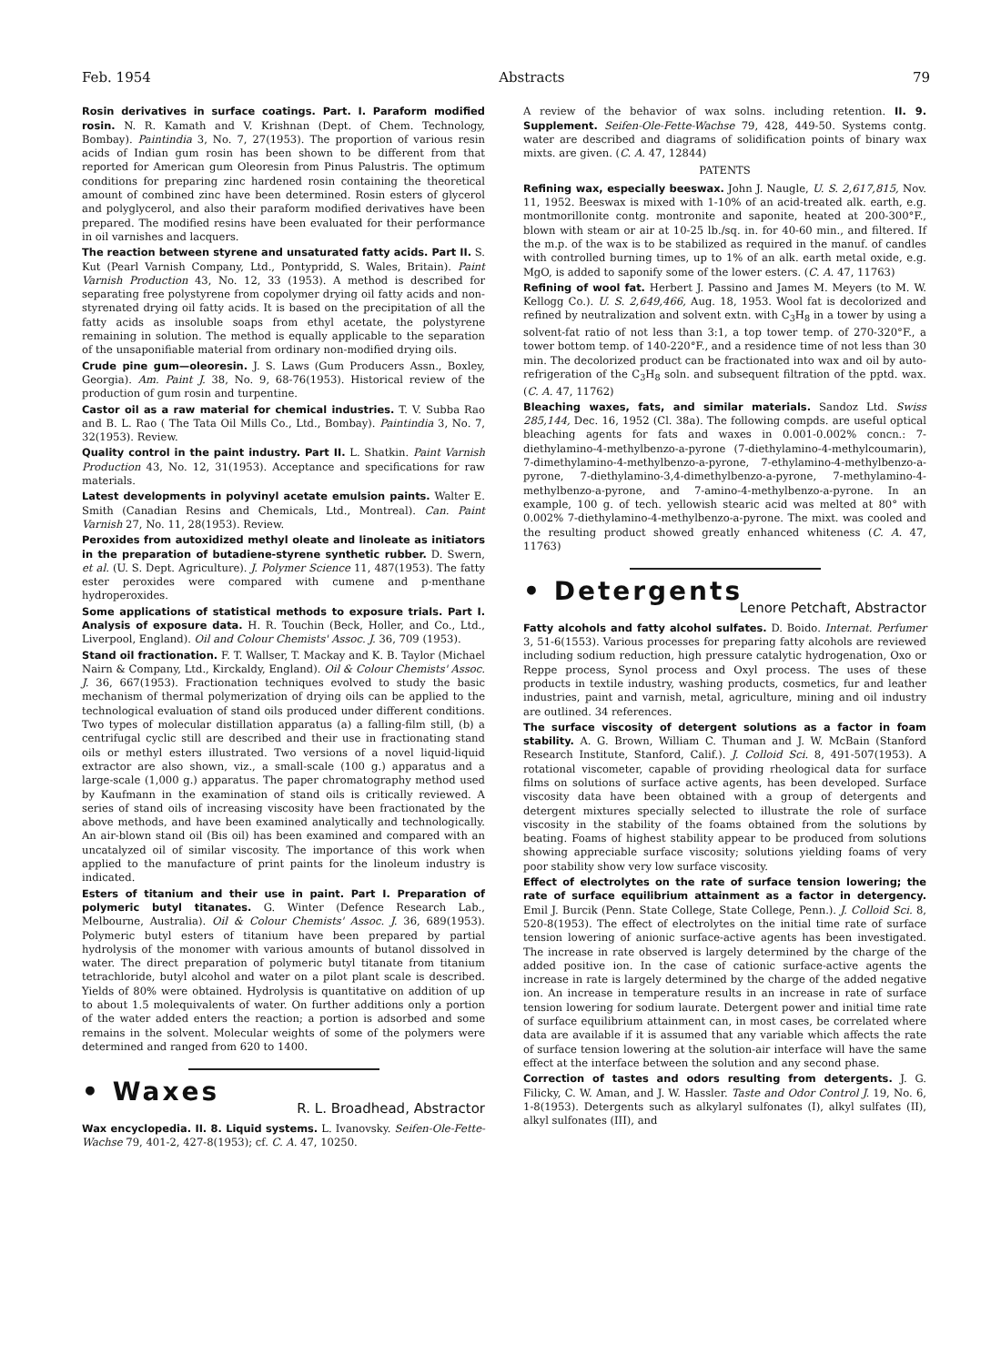Feb. 1954 Abstracts 79
Rosin derivatives in surface coatings. Part. I. Paraform modified rosin. N. R. Kamath and V. Krishnan (Dept. of Chem. Technology, Bombay). Paintindia 3, No. 7, 27(1953). The proportion of various resin acids of Indian gum rosin has been shown to be different from that reported for American gum Oleoresin from Pinus Palustris. The optimum conditions for preparing zinc hardened rosin containing the theoretical amount of combined zinc have been determined. Rosin esters of glycerol and polyglycerol, and also their paraform modified derivatives have been prepared. The modified resins have been evaluated for their performance in oil varnishes and lacquers.
The reaction between styrene and unsaturated fatty acids. Part II. S. Kut (Pearl Varnish Company, Ltd., Pontypridd, S. Wales, Britain). Paint Varnish Production 43, No. 12, 33 (1953). A method is described for separating free polystyrene from copolymer drying oil fatty acids and non-styrenated drying oil fatty acids. It is based on the precipitation of all the fatty acids as insoluble soaps from ethyl acetate, the polystyrene remaining in solution. The method is equally applicable to the separation of the unsaponifiable material from ordinary non-modified drying oils.
Crude pine gum—oleoresin. J. S. Laws (Gum Producers Assn., Boxley, Georgia). Am. Paint J. 38, No. 9, 68-76(1953). Historical review of the production of gum rosin and turpentine.
Castor oil as a raw material for chemical industries. T. V. Subba Rao and B. L. Rao ( The Tata Oil Mills Co., Ltd., Bombay). Paintindia 3, No. 7, 32(1953). Review.
Quality control in the paint industry. Part II. L. Shatkin. Paint Varnish Production 43, No. 12, 31(1953). Acceptance and specifications for raw materials.
Latest developments in polyvinyl acetate emulsion paints. Walter E. Smith (Canadian Resins and Chemicals, Ltd., Montreal). Can. Paint Varnish 27, No. 11, 28(1953). Review.
Peroxides from autoxidized methyl oleate and linoleate as initiators in the preparation of butadiene-styrene synthetic rubber. D. Swern, et al. (U. S. Dept. Agriculture). J. Polymer Science 11, 487(1953). The fatty ester peroxides were compared with cumene and p-menthane hydroperoxides.
Some applications of statistical methods to exposure trials. Part I. Analysis of exposure data. H. R. Touchin (Beck, Holler, and Co., Ltd., Liverpool, England). Oil and Colour Chemists' Assoc. J. 36, 709 (1953).
Stand oil fractionation. F. T. Wallser, T. Mackay and K. B. Taylor (Michael Nairn & Company, Ltd., Kirckaldy, England). Oil & Colour Chemists' Assoc. J. 36, 667(1953). Fractionation techniques evolved to study the basic mechanism of thermal polymerization of drying oils can be applied to the technological evaluation of stand oils produced under different conditions. Two types of molecular distillation apparatus (a) a falling-film still, (b) a centrifugal cyclic still are described and their use in fractionating stand oils or methyl esters illustrated. Two versions of a novel liquid-liquid extractor are also shown, viz., a small-scale (100 g.) apparatus and a large-scale (1,000 g.) apparatus. The paper chromatography method used by Kaufmann in the examination of stand oils is critically reviewed. A series of stand oils of increasing viscosity have been fractionated by the above methods, and have been examined analytically and technologically. An air-blown stand oil (Bis oil) has been examined and compared with an uncatalyzed oil of similar viscosity. The importance of this work when applied to the manufacture of print paints for the linoleum industry is indicated.
Esters of titanium and their use in paint. Part I. Preparation of polymeric butyl titanates. G. Winter (Defence Research Lab., Melbourne, Australia). Oil & Colour Chemists' Assoc. J. 36, 689(1953). Polymeric butyl esters of titanium have been prepared by partial hydrolysis of the monomer with various amounts of butanol dissolved in water. The direct preparation of polymeric butyl titanate from titanium tetrachloride, butyl alcohol and water on a pilot plant scale is described. Yields of 80% were obtained. Hydrolysis is quantitative on addition of up to about 1.5 molequivalents of water. On further additions only a portion of the water added enters the reaction; a portion is adsorbed and some remains in the solvent. Molecular weights of some of the polymers were determined and ranged from 620 to 1400.
• Waxes
R. L. Broadhead, Abstractor
Wax encyclopedia. II. 8. Liquid systems. L. Ivanovsky. Seifen-Ole-Fette-Wachse 79, 401-2, 427-8(1953); cf. C. A. 47, 10250.
A review of the behavior of wax solns. including retention. II. 9. Supplement. Seifen-Ole-Fette-Wachse 79, 428, 449-50. Systems contg. water are described and diagrams of solidification points of binary wax mixts. are given. (C. A. 47, 12844)
PATENTS
Refining wax, especially beeswax. John J. Naugle, U. S. 2,617,815, Nov. 11, 1952. Beeswax is mixed with 1-10% of an acid-treated alk. earth, e.g. montmorillonite contg. montronite and saponite, heated at 200-300°F., blown with steam or air at 10-25 lb./sq. in. for 40-60 min., and filtered. If the m.p. of the wax is to be stabilized as required in the manuf. of candles with controlled burning times, up to 1% of an alk. earth metal oxide, e.g. MgO, is added to saponify some of the lower esters. (C. A. 47, 11763)
Refining of wool fat. Herbert J. Passino and James M. Meyers (to M. W. Kellogg Co.). U. S. 2,649,466, Aug. 18, 1953. Wool fat is decolorized and refined by neutralization and solvent extn. with C<sub>3</sub>H<sub>8</sub> in a tower by using a solvent-fat ratio of not less than 3:1, a top tower temp. of 270-320°F., a tower bottom temp. of 140-220°F., and a residence time of not less than 30 min. The decolorized product can be fractionated into wax and oil by auto-refrigeration of the C<sub>3</sub>H<sub>8</sub> soln. and subsequent filtration of the pptd. wax. (C. A. 47, 11762)
Bleaching waxes, fats, and similar materials. Sandoz Ltd. Swiss 285,144, Dec. 16, 1952 (Cl. 38a). The following compds. are useful optical bleaching agents for fats and waxes in 0.001-0.002% concn.: 7-diethylamino-4-methylbenzo-a-pyrone (7-diethylamino-4-methylcoumarin), 7-dimethylamino-4-methylbenzo-a-pyrone, 7-ethylamino-4-methylbenzo-a-pyrone, 7-diethylamino-3,4-dimethylbenzo-a-pyrone, 7-methylamino-4-methylbenzo-a-pyrone, and 7-amino-4-methylbenzo-a-pyrone. In an example, 100 g. of tech. yellowish stearic acid was melted at 80° with 0.002% 7-diethylamino-4-methylbenzo-a-pyrone. The mixt. was cooled and the resulting product showed greatly enhanced whiteness (C. A. 47, 11763)
• Detergents
Lenore Petchaft, Abstractor
Fatty alcohols and fatty alcohol sulfates. D. Boido. Internat. Perfumer 3, 51-6(1553). Various processes for preparing fatty alcohols are reviewed including sodium reduction, high pressure catalytic hydrogenation, Oxo or Reppe process, Synol process and Oxyl process. The uses of these products in textile industry, washing products, cosmetics, fur and leather industries, paint and varnish, metal, agriculture, mining and oil industry are outlined. 34 references.
The surface viscosity of detergent solutions as a factor in foam stability. A. G. Brown, William C. Thuman and J. W. McBain (Stanford Research Institute, Stanford, Calif.). J. Colloid Sci. 8, 491-507(1953). A rotational viscometer, capable of providing rheological data for surface films on solutions of surface active agents, has been developed. Surface viscosity data have been obtained with a group of detergents and detergent mixtures specially selected to illustrate the role of surface viscosity in the stability of the foams obtained from the solutions by beating. Foams of highest stability appear to be produced from solutions showing appreciable surface viscosity; solutions yielding foams of very poor stability show very low surface viscosity.
Effect of electrolytes on the rate of surface tension lowering; the rate of surface equilibrium attainment as a factor in detergency. Emil J. Burcik (Penn. State College, State College, Penn.). J. Colloid Sci. 8, 520-8(1953). The effect of electrolytes on the initial time rate of surface tension lowering of anionic surface-active agents has been investigated. The increase in rate observed is largely determined by the charge of the added positive ion. In the case of cationic surface-active agents the increase in rate is largely determined by the charge of the added negative ion. An increase in temperature results in an increase in rate of surface tension lowering for sodium laurate. Detergent power and initial time rate of surface equilibrium attainment can, in most cases, be correlated where data are available if it is assumed that any variable which affects the rate of surface tension lowering at the solution-air interface will have the same effect at the interface between the solution and any second phase.
Correction of tastes and odors resulting from detergents. J. G. Filicky, C. W. Aman, and J. W. Hassler. Taste and Odor Control J. 19, No. 6, 1-8(1953). Detergents such as alkylaryl sulfonates (I), alkyl sulfates (II), alkyl sulfonates (III), and